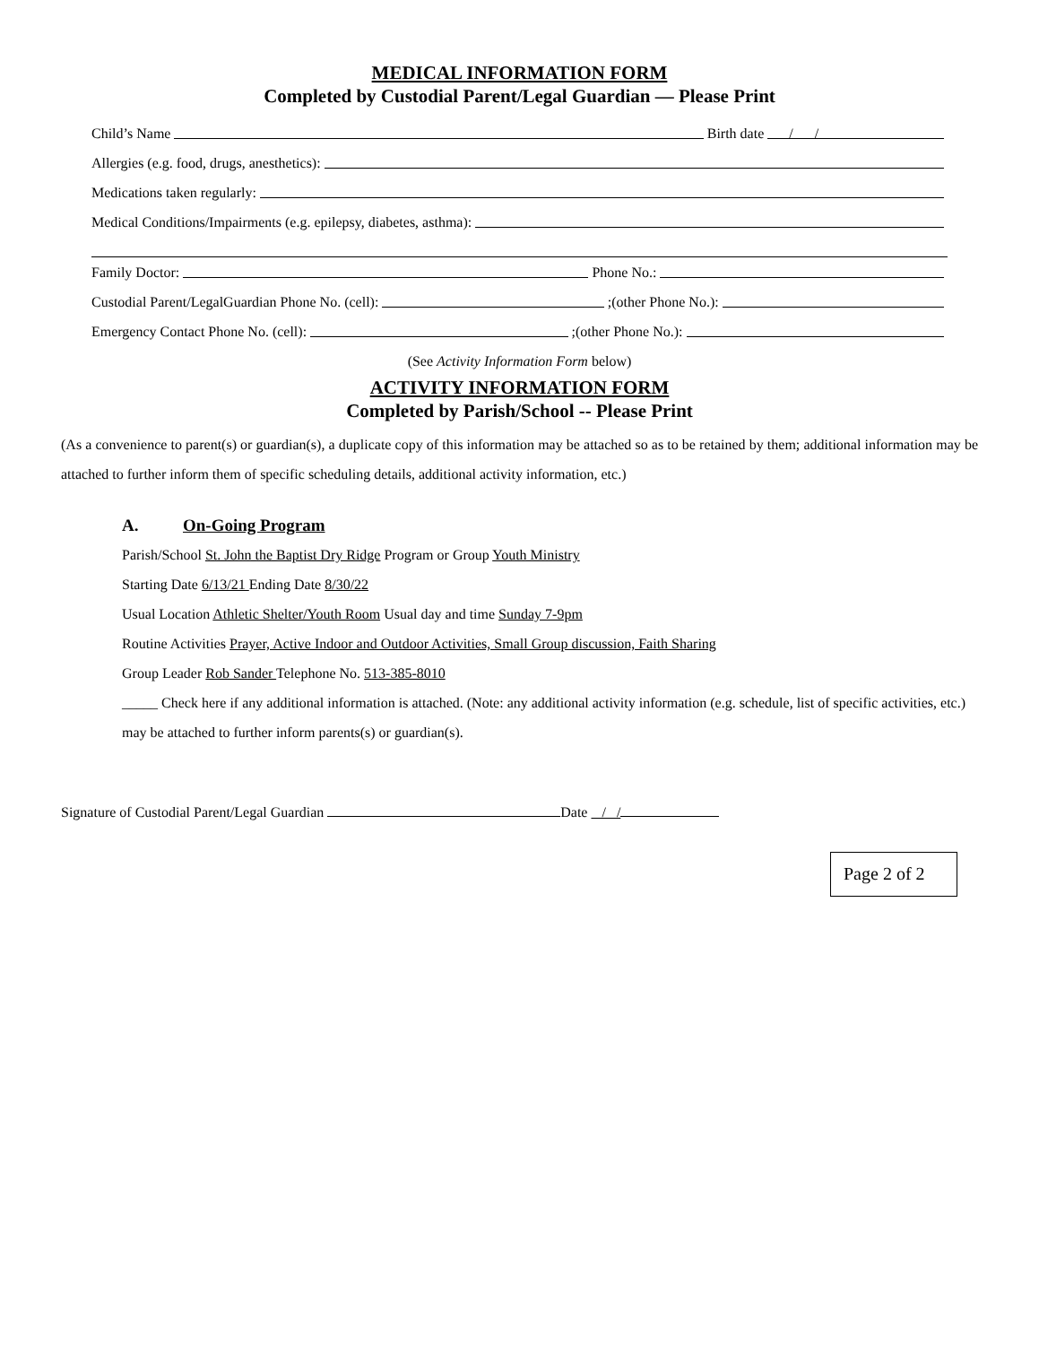MEDICAL INFORMATION FORM
Completed by Custodial Parent/Legal Guardian — Please Print
Child’s Name Birth date / /
Allergies (e.g. food, drugs, anesthetics):
Medications taken regularly:
Medical Conditions/Impairments (e.g. epilepsy, diabetes, asthma):
Family Doctor: Phone No.:
Custodial Parent/LegalGuardian Phone No. (cell): ;(other Phone No.):
Emergency Contact Phone No. (cell): ;(other Phone No.):
(See Activity Information Form below)
ACTIVITY INFORMATION FORM
Completed by Parish/School -- Please Print
(As a convenience to parent(s) or guardian(s), a duplicate copy of this information may be attached so as to be retained by them; additional information may be attached to further inform them of specific scheduling details, additional activity information, etc.)
A. On-Going Program
Parish/School St. John the Baptist Dry Ridge Program or Group Youth Ministry
Starting Date 6/13/21 Ending Date 8/30/22
Usual Location Athletic Shelter/Youth Room Usual day and time Sunday 7-9pm
Routine Activities Prayer, Active Indoor and Outdoor Activities, Small Group discussion, Faith Sharing
Group Leader Rob Sander Telephone No. 513-385-8010
_____ Check here if any additional information is attached. (Note: any additional activity information (e.g. schedule, list of specific activities, etc.) may be attached to further inform parents(s) or guardian(s).
Signature of Custodial Parent/Legal Guardian Date / /
Page 2 of 2